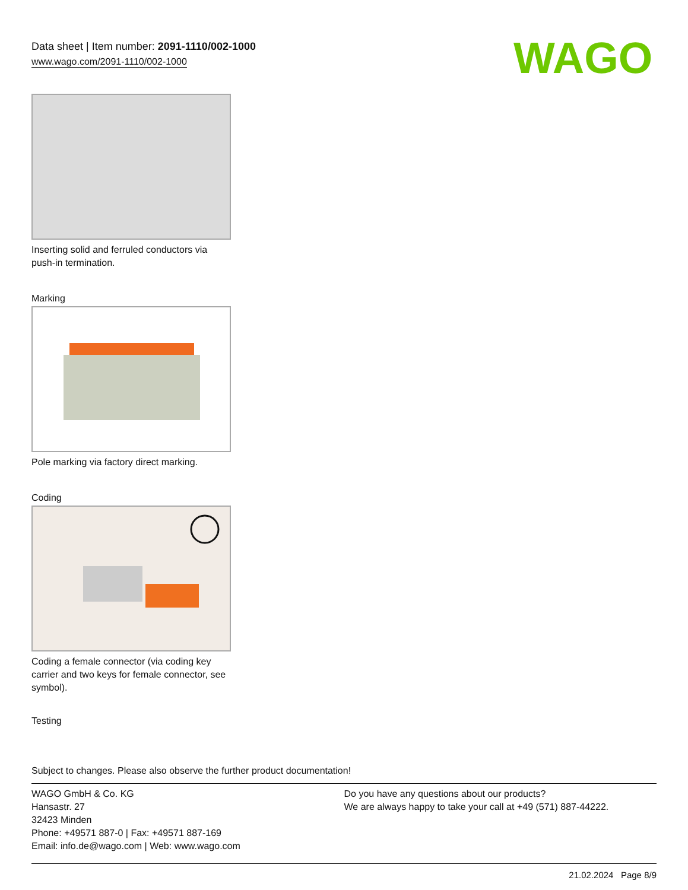Data sheet | Item number: 2091-1110/002-1000
www.wago.com/2091-1110/002-1000
WAGO
Inserting solid and ferruled conductors via push-in termination.
Marking
Pole marking via factory direct marking.
Coding
Coding a female connector (via coding key carrier and two keys for female connector, see symbol).
Testing
Subject to changes. Please also observe the further product documentation!
WAGO GmbH & Co. KG
Hansastr. 27
32423 Minden
Phone: +49571 887-0 | Fax: +49571 887-169
Email: info.de@wago.com | Web: www.wago.com
Do you have any questions about our products?
We are always happy to take your call at +49 (571) 887-44222.
21.02.2024 Page 8/9